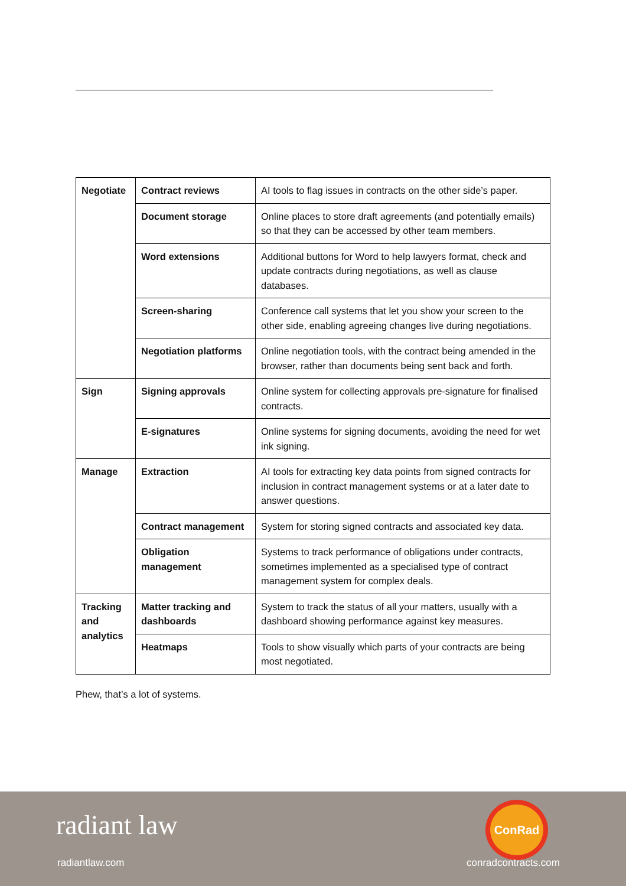| Negotiate | Contract reviews | AI tools to flag issues in contracts on the other side’s paper. |
| | Document storage | Online places to store draft agreements (and potentially emails) so that they can be accessed by other team members. |
| | Word extensions | Additional buttons for Word to help lawyers format, check and update contracts during negotiations, as well as clause databases. |
| | Screen-sharing | Conference call systems that let you show your screen to the other side, enabling agreeing changes live during negotiations. |
| | Negotiation platforms | Online negotiation tools, with the contract being amended in the browser, rather than documents being sent back and forth. |
| Sign | Signing approvals | Online system for collecting approvals pre-signature for finalised contracts. |
| | E-signatures | Online systems for signing documents, avoiding the need for wet ink signing. |
| Manage | Extraction | AI tools for extracting key data points from signed contracts for inclusion in contract management systems or at a later date to answer questions. |
| | Contract management | System for storing signed contracts and associated key data. |
| | Obligation management | Systems to track performance of obligations under contracts, sometimes implemented as a specialised type of contract management system for complex deals. |
| Tracking and analytics | Matter tracking and dashboards | System to track the status of all your matters, usually with a dashboard showing performance against key measures. |
| | Heatmaps | Tools to show visually which parts of your contracts are being most negotiated. |
Phew, that’s a lot of systems.
radiant law
radiantlaw.com
ConRad
conradcontracts.com